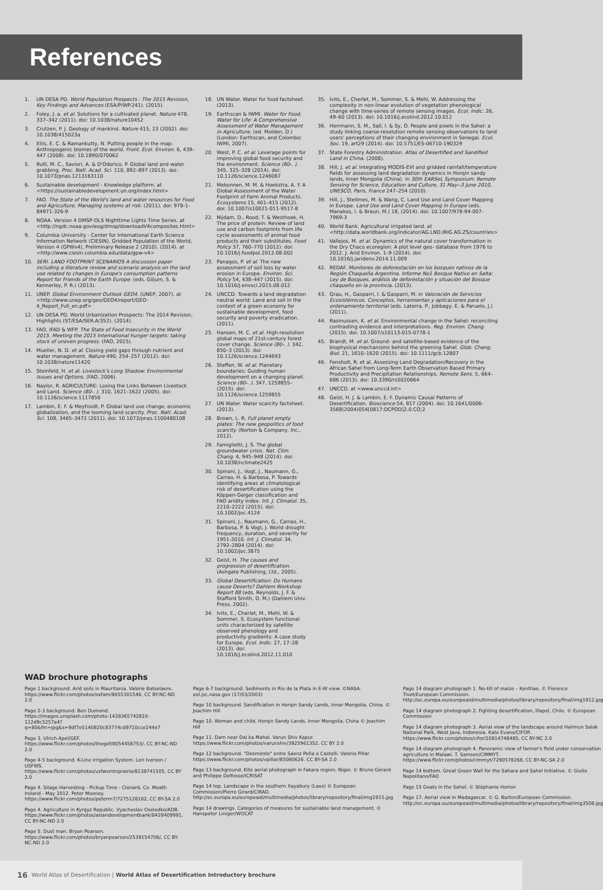References
1. UN DESA PD. World Population Prospects : The 2015 Revision, Key Findings and Advances (ESA/P/WP.241). (2015).
2. Foley, J. a. et al. Solutions for a cultivated planet. Nature 478, 337–342 (2011). doi: 10.1038/nature10452
3. Crutzen, P. J. Geology of mankind. Nature 415, 23 (2002). doi: 10.1038/415023a
4. Ellis, E. C. & Ramankutty, N. Putting people in the map: Anthropogenic biomes of the world. Front. Ecol. Environ. 6, 439–447 (2008). doi: 10.1890/070062
5. Rulli, M. C., Saviori, A. & D'Odorico, P. Global land and water grabbing. Proc. Natl. Acad. Sci. 110, 892–897 (2013). doi: 10.1073/pnas.1213163110
6. Sustainable development - Knowledge platform. at <https://sustainabledevelopment.un.org/index.html>
7. FAO. The State of the World's land and water resources for Food and Agriculture, Managing systems at risk. (2011). doi: 978-1-84971-326-9
8. NOAA. Version 4 DMSP-OLS Nighttime Lights Time Series. at <http://ngdc.noaa.gov/eog/dmsp/downloadV4composites.html>
9. Columbia University - Center for International Earth Science Information Network (CIESIN). Gridded Population of the World, Version 4 (GPWv4), Preliminary Release 2 (2010). (2014). at <http://www.ciesin.columbia.edu/data/gpw-v4>
10. SERI. LAND FOOTPRINT SCENARIOS A discussion paper including a literature review and scenario analysis on the land use related to changes in Europe's consumption patterns Report for Friends of the Earth Europe. (eds. Giljum, S. & Kennerley, P. R.) (2013).
11. UNEP. Global Environment Outlook GEO4. (UNEP, 2007). at <http://www.unep.org/geo/GEO4/report/GEO-4_Report_Full_en.pdf>
12. UN DESA PD. World Urbanization Prospects: The 2014 Revision, Highlights (ST/ESA/SER.A/352). (2014).
13. FAO, IFAD & WFP. The State of Food Insecurity in the World 2015. Meeting the 2015 International hunger targets: taking stock of uneven progress. (FAO, 2015).
14. Mueller, N. D. et al. Closing yield gaps through nutrient and water management. Nature 490, 254–257 (2012). doi: 10.1038/nature11420
15. Steinfeld, H. et al. Livestock's Long Shadow: Environmental Issues and Options. (FAO, 2006).
16. Naylor, R. AGRICULTURE: Losing the Links Between Livestock and Land. Science (80-. ). 310, 1621–1622 (2005). doi: 10.1126/science.1117856
17. Lambin, E. F. & Meyfroidt, P. Global land use change, economic globalization, and the looming land scarcity. Proc. Natl. Acad. Sci. 108, 3465–3472 (2011). doi: 10.1073/pnas.1100480108
18. UN Water. Water for food factsheet. (2013).
19. Earthscan & IWMI. Water for Food, Water for Life: A Comprehensive Assessment of Water Management in Agriculture. (ed. Molden, D.) (London: Earthscan, and Colombo: IWMI, 2007).
20. West, P. C. et al. Leverage points for improving global food security and the environment. Science (80-. ). 345, 325–328 (2014). doi: 10.1126/science.1246067
21. Mekonnen, M. M. & Hoekstra, A. Y. A Global Assessment of the Water Footprint of Farm Animal Products. Ecosystems 15, 401–415 (2012). doi: 10.1007/s10021-011-9517-8
22. Nijdam, D., Rood, T. & Westhoek, H. The price of protein: Review of land use and carbon footprints from life cycle assessments of animal food products and their substitutes. Food Policy 37, 760–770 (2012). doi: 10.1016/j.foodpol.2012.08.002
23. Panagos, P. et al. The new assessment of soil loss by water erosion in Europe. Environ. Sci. Policy 54, 438–447 (2015). doi: 10.1016/j.envsci.2015.08.012
24. UNCCD. Towards a land degradation neutral world: Land and soil in the context of a green economy for sustainable development, food security and poverty eradication. (2011).
25. Hansen, M. C. et al. High-resolution global maps of 21st-century forest cover change. Science (80-. ). 342, 850–3 (2013). doi: 10.1126/science.1244693
26. Steffen, W. et al. Planetary boundaries: Guiding human development on a changing planet. Science (80-. ). 347, 1259855– (2015). doi: 10.1126/science.1259855
27. UN Water. Water scarcity factsheet. (2013).
28. Brown, L. R. Full planet empty plates: The new geopolitics of food scarcity. (Norton & Company, Inc., 2012).
29. Famiglietti, J. S. The global groundwater crisis. Nat. Clim. Chang. 4, 945–948 (2014). doi: 10.1038/nclimate2425
30. Spinoni, J., Vogt, J., Naumann, G., Carrao, H. & Barbosa, P. Towards identifying areas at climatological risk of desertification using the Köppen-Geiger classification and FAO aridity index. Int. J. Climatol. 35, 2210–2222 (2015). doi: 10.1002/joc.4124
31. Spinoni, J., Naumann, G., Carrao, H., Barbosa, P. & Vogt, J. World drought frequency, duration, and severity for 1951-2010. Int. J. Climatol. 34, 2792–2804 (2014). doi: 10.1002/joc.3875
32. Geist, H. The causes and progression of desertification. (Ashgate Publishing, Ltd., 2005).
33. Global Desertification: Do Humans cause Deserts? Dahlem Workshop Report 88 (eds. Reynolds, J. F. & Stafford Smith, D. M.) (Dahlem Univ. Press, 2002).
34. Ivits, E., Cherlet, M., Mehl, W. & Sommer, S. Ecosystem functional units characterized by satellite observed phenology and productivity gradients: A case study for Europe. Ecol. Indic. 27, 17–28 (2013). doi: 10.1016/j.ecolind.2012.11.010
35. Ivits, E., Cherlet, M., Sommer, S. & Mehl, W. Addressing the complexity in non-linear evolution of vegetation phenological change with time-series of remote sensing images. Ecol. Indic. 26, 49–60 (2013). doi: 10.1016/j.ecolind.2012.10.012
36. Herrmann, S. M., Sall, I. & Sy, O. People and pixels in the Sahel: a study linking coarse-resolution remote sensing observations to land users' perceptions of their changing environment in Senegal. Ecol. Soc. 19, art29 (2014). doi: 10.5751/ES-06710-190329
37. State Forestry Administration. Atlas of Desertified and Sandified Land in China. (2008).
38. Hill, J. et al. Integrating MODIS-EVI and gridded rainfall/temperature fields for assessing land degradation dynamics in Horqin sandy lands, Inner Mongolia (China). in 30th EARSeL Symposium: Remote Sensing for Science, Education and Culture, 31 May--3 June 2010, UNESCO, Paris, France 247–254 (2010).
39. Hill, J., Stellmes, M. & Wang, C. Land Use and Land Cover Mapping in Europe. Land Use and Land Cover Mapping in Europe (eds. Manakos, I. & Braun, M.) 18, (2014). doi: 10.1007/978-94-007-7969-3
40. World Bank. Agricultural irrigated land. at <http://data.worldbank.org/indicator/AG.LND.IRIG.AG.ZS/countries>
41. Vallejos, M. et al. Dynamics of the natural cover transformation in the Dry Chaco ecoregion: A plot level geo- database from 1976 to 2012. J. Arid Environ. 1–9 (2014). doi: 10.1016/j.jaridenv.2014.11.009
42. REDAF. Monitoreo de deforestación en los bosques nativos de la Región Chaqueña Argentina. Informe No1 Bosque Nativo en Salta: Ley de Bosques, análisis de deforestación y situación del Bosque chaqueño en la provincia. (2013).
43. Grau, H., Gasparri, I. & Gasparri, M. in Valoración de Servicios Ecosistémicos. Conceptos, herramientas y aplicaciones para el ordenamiento territorial (eds. Laterra, P., Jobbagy, E. & Paruelo, J.) (2011).
44. Rasmussen, K. et al. Environmental change in the Sahel: reconciling contrasting evidence and interpretations. Reg. Environ. Chang. (2015). doi: 10.1007/s10113-015-0778-1
45. Brandt, M. et al. Ground- and satellite-based evidence of the biophysical mechanisms behind the greening Sahel. Glob. Chang. Biol. 21, 1610–1620 (2015). doi: 10.1111/gcb.12807
46. Fensholt, R. et al. Assessing Land Degradation/Recovery in the African Sahel from Long-Term Earth Observation Based Primary Productivity and Precipitation Relationships. Remote Sens. 5, 664–686 (2013). doi: 10.3390/rs5020664
47. UNCCD. at <www.unccd.int>
48. Geist, H. J. & Lambin, E. F. Dynamic Causal Patterns of Desertification. Bioscience 54, 817 (2004). doi: 10.1641/0006-3568(2004)054[0817:DCPOD]2.0.CO;2
WAD brochure photographs
Page 1 background. Arid soils in Mauritania. Valérie Batselaere. https://www.flickr.com/photos/oxfam/8655301546, CC BY-NC-ND 2.0
Page 2-3 background. Ben Dumond. https://images.unsplash.com/photo-1428365742810-112d9c5257a4?q=80&fm=jpg&s=9df7e5140820c83774cd9710cce244e7
Page 3. Ulrich Apel/GEF. https://www.flickr.com/photos/thegef/8054458753/, CC BY-NC-ND 2.0
Page 4-5 background. K-Line irrigation System. Lori Iverson / USFWS. https://www.flickr.com/photos/usfwsmtnprairie/8138741505, CC BY 2.0
Page 4. Silage Harvesting - Pickup Time - Clonard, Co. Meath Ireland - May 2012. Peter Mooney. https://www.flickr.com/photos/peterm7/7275128182, CC BY-SA 2.0
Page 4. Agriculture in Kyrgyz Republic. Vyacheslav Oseledko/ADB. https://www.flickr.com/photos/asiandevelopmentbank/8428409991, CC BY-NC-ND 2.0
Page 5. Dust man. Bryan Pearson. https://www.flickr.com/photos/bryanpearson/2539154708/, CC BY-NC-ND 2.0
Page 6-7 background. Sediments in Rio de la Plata in E-W view. ©NASA. eol.jsc.nasa.gov (17/03/2003)
Page 10 background. Sandification in Horqin Sandy Lands, Inner Mongolia, China. © Joachim Hill
Page 10. Woman and child, Horqin Sandy Lands, Inner Mongolia, China © Joachim Hill
Page 11. Dam near Dai ka Mahal. Varun Shiv Kapur. https://www.flickr.com/photos/varunshiv/3925961352. CC BY 2.0
Page 12 background. "Desmonte" entre Saenz Peña e Castelli. Valerio Pillar. https://www.flickr.com/photos/vpillar/85080626. CC BY-SA 2.0
Page 13 background. Kite aerial photograph in Fakara region, Niger. © Bruno Gérard and Philippe Delfosse/ICRISAT
Page 14 top. Landscape in the southern Xayabury (Laos) © European Commission/Pierre Girard/CIRAD. http://ec.europa.eu/europeaid/multimedia/photos/library/repository/final/img1915.jpg
Page 14 drawings. Categories of measures for sustainable land management. © Hanspeter Liniger/WOCAT
Page 14 diagram photograph 1. No-till of maize – Kenthao. © Florence Tivet/European Commission. http://ec.europa.eu/europeaid/multimedia/photos/library/repository/final/img1912.jpg
Page 14 diagram photograph 2. Fighting desertification, Illapel, Chile. © European Commission
Page 14 diagram photograph 3. Aerial view of the landscape around Halimun Salak National Park, West Java, Indonesia. Kate Evans/CIFOR. https://www.flickr.com/photos/cifor/10814748485, CC BY-NC 2.0
Page 14 diagram photograph 4. Panoramic view of farmer's field under conservation agriculture in Malawi. T. Samson/CIMMYT. https://www.flickr.com/photos/cimmyt/7290578268, CC BY-NC-SA 2.0
Page 14 bottom. Great Green Wall for the Sahara and Sahel Initiative. © Giulio Napolitano/FAO
Page 15 Goats in the Sahel. © Stéphanie Horion
Page 17. Aerial view in Madagascar. © G. Barton/European Commission. http://ec.europa.eu/europeaid/multimedia/photos/library/repository/final/img3508.jpg
16 World Atlas of Desertification | World Atlas of Desertification Introductory brochure